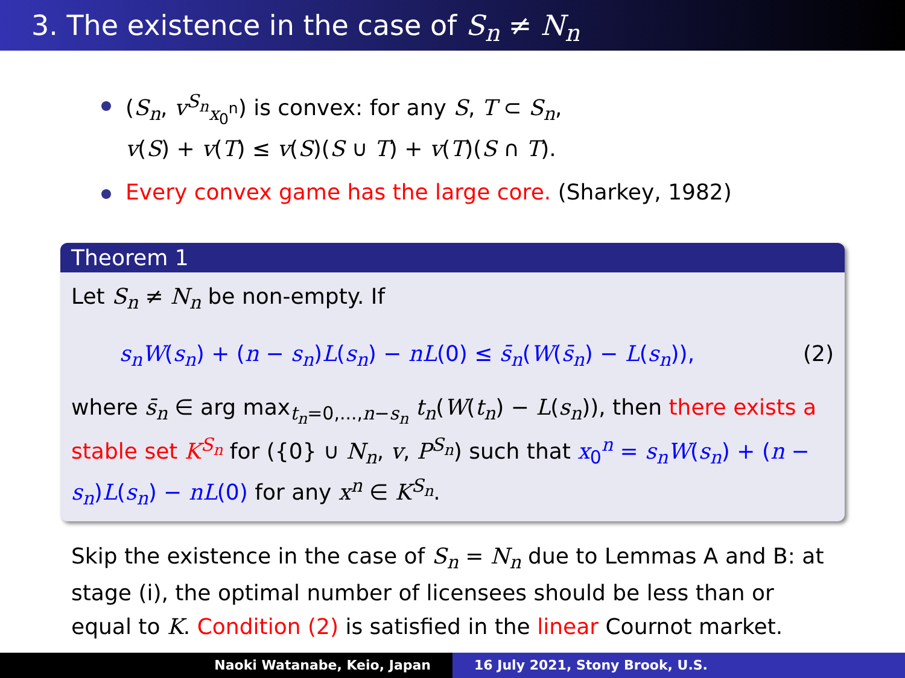3. The existence in the case of S<sub>n</sub> ≠ N<sub>n</sub>
(S<sub>n</sub>, v<sup>S<sub>n</sub></sup><sub>x<sub>0</sub><sup>n</sup></sub>) is convex: for any S, T ⊂ S<sub>n</sub>,
v(S) + v(T) ≤ v(S)(S ∪ T) + v(T)(S ∩ T).
Every convex game has the large core. (Sharkey, 1982)
Theorem 1
Let S<sub>n</sub> ≠ N<sub>n</sub> be non-empty. If
s<sub>n</sub>W(s<sub>n</sub>) + (n − s<sub>n</sub>)L(s<sub>n</sub>) − nL(0) ≤ s̄<sub>n</sub>(W(s̄<sub>n</sub>) − L(s<sub>n</sub>)), (2)
where s̄<sub>n</sub> ∈ arg max<sub>t<sub>n</sub>=0,...,n−s<sub>n</sub></sub> t<sub>n</sub>(W(t<sub>n</sub>) − L(s<sub>n</sub>)), then there exists a stable set K<sup>S<sub>n</sub></sup> for ({0} ∪ N<sub>n</sub>, v, P<sup>S<sub>n</sub></sup>) such that x<sub>0</sub><sup>n</sup> = s<sub>n</sub>W(s<sub>n</sub>) + (n − s<sub>n</sub>)L(s<sub>n</sub>) − nL(0) for any x<sup>n</sup> ∈ K<sup>S<sub>n</sub></sup>.
Skip the existence in the case of S<sub>n</sub> = N<sub>n</sub> due to Lemmas A and B: at stage (i), the optimal number of licensees should be less than or equal to K. Condition (2) is satisfied in the linear Cournot market.
Naoki Watanabe, Keio, Japan 16 July 2021, Stony Brook, U.S.